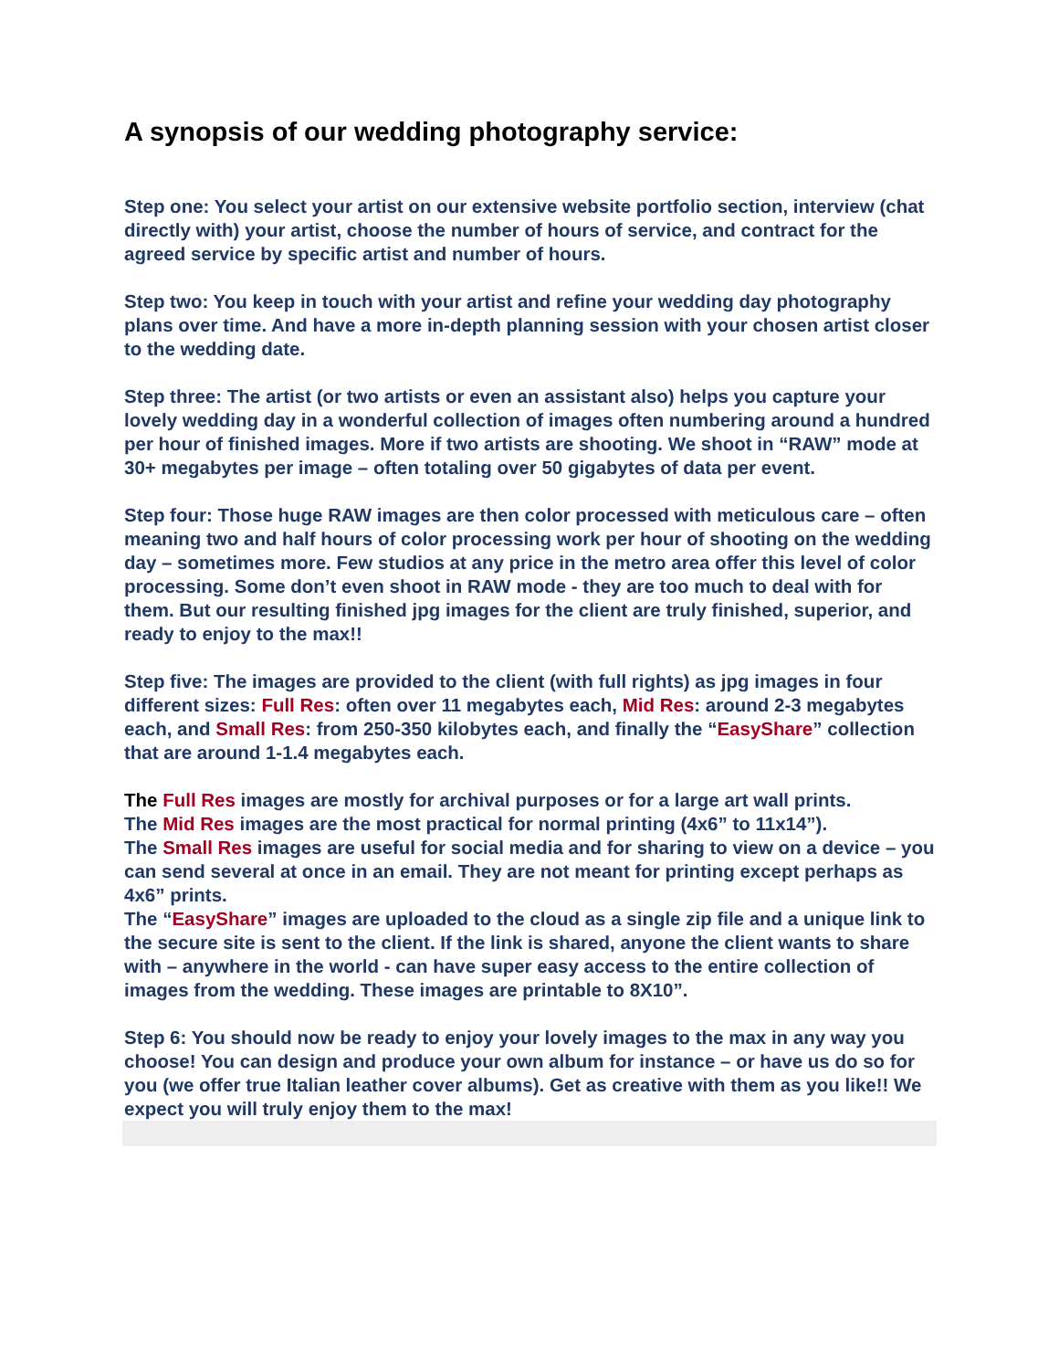A synopsis of our wedding photography service:
Step one: You select your artist on our extensive website portfolio section, interview (chat directly with) your artist, choose the number of hours of service, and contract for the agreed service by specific artist and number of hours.
Step two: You keep in touch with your artist and refine your wedding day photography plans over time. And have a more in-depth planning session with your chosen artist closer to the wedding date.
Step three: The artist (or two artists or even an assistant also) helps you capture your lovely wedding day in a wonderful collection of images often numbering around a hundred per hour of finished images. More if two artists are shooting. We shoot in “RAW” mode at 30+ megabytes per image – often totaling over 50 gigabytes of data per event.
Step four: Those huge RAW images are then color processed with meticulous care – often meaning two and half hours of color processing work per hour of shooting on the wedding day – sometimes more. Few studios at any price in the metro area offer this level of color processing. Some don’t even shoot in RAW mode - they are too much to deal with for them. But our resulting finished jpg images for the client are truly finished, superior, and ready to enjoy to the max!!
Step five: The images are provided to the client (with full rights) as jpg images in four different sizes: Full Res: often over 11 megabytes each, Mid Res: around 2-3 megabytes each, and Small Res: from 250-350 kilobytes each, and finally the “EasyShare” collection that are around 1-1.4 megabytes each.
The Full Res images are mostly for archival purposes or for a large art wall prints.
The Mid Res images are the most practical for normal printing (4x6” to 11x14”).
The Small Res images are useful for social media and for sharing to view on a device – you can send several at once in an email. They are not meant for printing except perhaps as 4x6” prints.
The “EasyShare” images are uploaded to the cloud as a single zip file and a unique link to the secure site is sent to the client. If the link is shared, anyone the client wants to share with – anywhere in the world - can have super easy access to the entire collection of images from the wedding. These images are printable to 8X10”.
Step 6: You should now be ready to enjoy your lovely images to the max in any way you choose! You can design and produce your own album for instance – or have us do so for you (we offer true Italian leather cover albums). Get as creative with them as you like!! We expect you will truly enjoy them to the max!